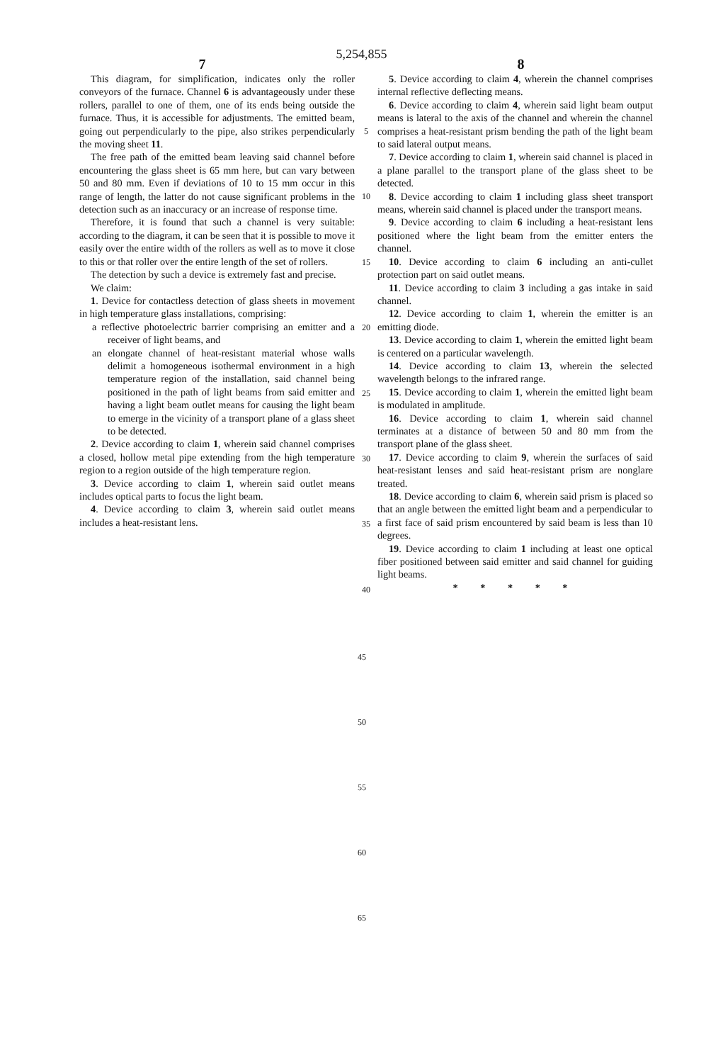5,254,855
7 8
This diagram, for simplification, indicates only the roller conveyors of the furnace. Channel 6 is advantageously under these rollers, parallel to one of them, one of its ends being outside the furnace. Thus, it is accessible for adjustments. The emitted beam, going out perpendicularly to the pipe, also strikes perpendicularly the moving sheet 11.
The free path of the emitted beam leaving said channel before encountering the glass sheet is 65 mm here, but can vary between 50 and 80 mm. Even if deviations of 10 to 15 mm occur in this range of length, the latter do not cause significant problems in the detection such as an inaccuracy or an increase of response time.
Therefore, it is found that such a channel is very suitable: according to the diagram, it can be seen that it is possible to move it easily over the entire width of the rollers as well as to move it close to this or that roller over the entire length of the set of rollers.
The detection by such a device is extremely fast and precise.
We claim:
1. Device for contactless detection of glass sheets in movement in high temperature glass installations, comprising:
a reflective photoelectric barrier comprising an emitter and a receiver of light beams, and
an elongate channel of heat-resistant material whose walls delimit a homogeneous isothermal environment in a high temperature region of the installation, said channel being positioned in the path of light beams from said emitter and having a light beam outlet means for causing the light beam to emerge in the vicinity of a transport plane of a glass sheet to be detected.
2. Device according to claim 1, wherein said channel comprises a closed, hollow metal pipe extending from the high temperature region to a region outside of the high temperature region.
3. Device according to claim 1, wherein said outlet means includes optical parts to focus the light beam.
4. Device according to claim 3, wherein said outlet means includes a heat-resistant lens.
5
10
15
20
25
30
35
40
5. Device according to claim 4, wherein the channel comprises internal reflective deflecting means.
6. Device according to claim 4, wherein said light beam output means is lateral to the axis of the channel and wherein the channel comprises a heat-resistant prism bending the path of the light beam to said lateral output means.
7. Device according to claim 1, wherein said channel is placed in a plane parallel to the transport plane of the glass sheet to be detected.
8. Device according to claim 1 including glass sheet transport means, wherein said channel is placed under the transport means.
9. Device according to claim 6 including a heat-resistant lens positioned where the light beam from the emitter enters the channel.
10. Device according to claim 6 including an anti-cullet protection part on said outlet means.
11. Device according to claim 3 including a gas intake in said channel.
12. Device according to claim 1, wherein the emitter is an emitting diode.
13. Device according to claim 1, wherein the emitted light beam is centered on a particular wavelength.
14. Device according to claim 13, wherein the selected wavelength belongs to the infrared range.
15. Device according to claim 1, wherein the emitted light beam is modulated in amplitude.
16. Device according to claim 1, wherein said channel terminates at a distance of between 50 and 80 mm from the transport plane of the glass sheet.
17. Device according to claim 9, wherein the surfaces of said heat-resistant lenses and said heat-resistant prism are nonglare treated.
18. Device according to claim 6, wherein said prism is placed so that an angle between the emitted light beam and a perpendicular to a first face of said prism encountered by said beam is less than 10 degrees.
19. Device according to claim 1 including at least one optical fiber positioned between said emitter and said channel for guiding light beams.
* * * * *
45
50
55
60
65